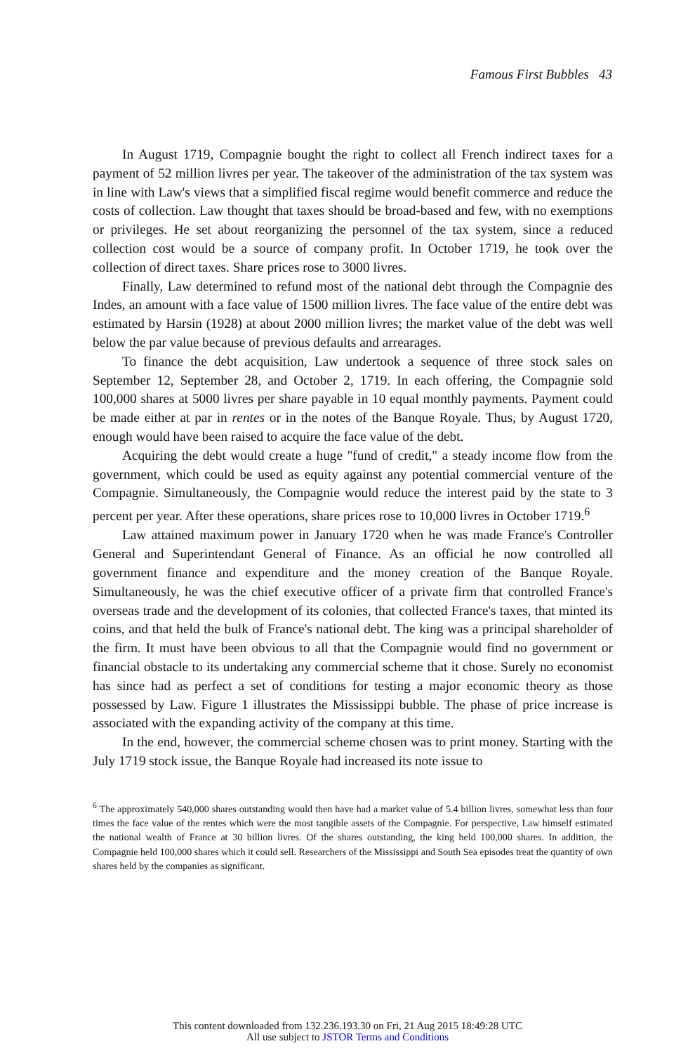Famous First Bubbles 43
In August 1719, Compagnie bought the right to collect all French indirect taxes for a payment of 52 million livres per year. The takeover of the administration of the tax system was in line with Law's views that a simplified fiscal regime would benefit commerce and reduce the costs of collection. Law thought that taxes should be broad-based and few, with no exemptions or privileges. He set about reorganizing the personnel of the tax system, since a reduced collection cost would be a source of company profit. In October 1719, he took over the collection of direct taxes. Share prices rose to 3000 livres.
Finally, Law determined to refund most of the national debt through the Compagnie des Indes, an amount with a face value of 1500 million livres. The face value of the entire debt was estimated by Harsin (1928) at about 2000 million livres; the market value of the debt was well below the par value because of previous defaults and arrearages.
To finance the debt acquisition, Law undertook a sequence of three stock sales on September 12, September 28, and October 2, 1719. In each offering, the Compagnie sold 100,000 shares at 5000 livres per share payable in 10 equal monthly payments. Payment could be made either at par in rentes or in the notes of the Banque Royale. Thus, by August 1720, enough would have been raised to acquire the face value of the debt.
Acquiring the debt would create a huge "fund of credit," a steady income flow from the government, which could be used as equity against any potential commercial venture of the Compagnie. Simultaneously, the Compagnie would reduce the interest paid by the state to 3 percent per year. After these operations, share prices rose to 10,000 livres in October 1719.<sup>6</sup>
Law attained maximum power in January 1720 when he was made France's Controller General and Superintendant General of Finance. As an official he now controlled all government finance and expenditure and the money creation of the Banque Royale. Simultaneously, he was the chief executive officer of a private firm that controlled France's overseas trade and the development of its colonies, that collected France's taxes, that minted its coins, and that held the bulk of France's national debt. The king was a principal shareholder of the firm. It must have been obvious to all that the Compagnie would find no government or financial obstacle to its undertaking any commercial scheme that it chose. Surely no economist has since had as perfect a set of conditions for testing a major economic theory as those possessed by Law. Figure 1 illustrates the Mississippi bubble. The phase of price increase is associated with the expanding activity of the company at this time.
In the end, however, the commercial scheme chosen was to print money. Starting with the July 1719 stock issue, the Banque Royale had increased its note issue to
<sup>6</sup> The approximately 540,000 shares outstanding would then have had a market value of 5.4 billion livres, somewhat less than four times the face value of the rentes which were the most tangible assets of the Compagnie. For perspective, Law himself estimated the national wealth of France at 30 billion livres. Of the shares outstanding, the king held 100,000 shares. In addition, the Compagnie held 100,000 shares which it could sell. Researchers of the Mississippi and South Sea episodes treat the quantity of own shares held by the companies as significant.
This content downloaded from 132.236.193.30 on Fri, 21 Aug 2015 18:49:28 UTC
All use subject to JSTOR Terms and Conditions